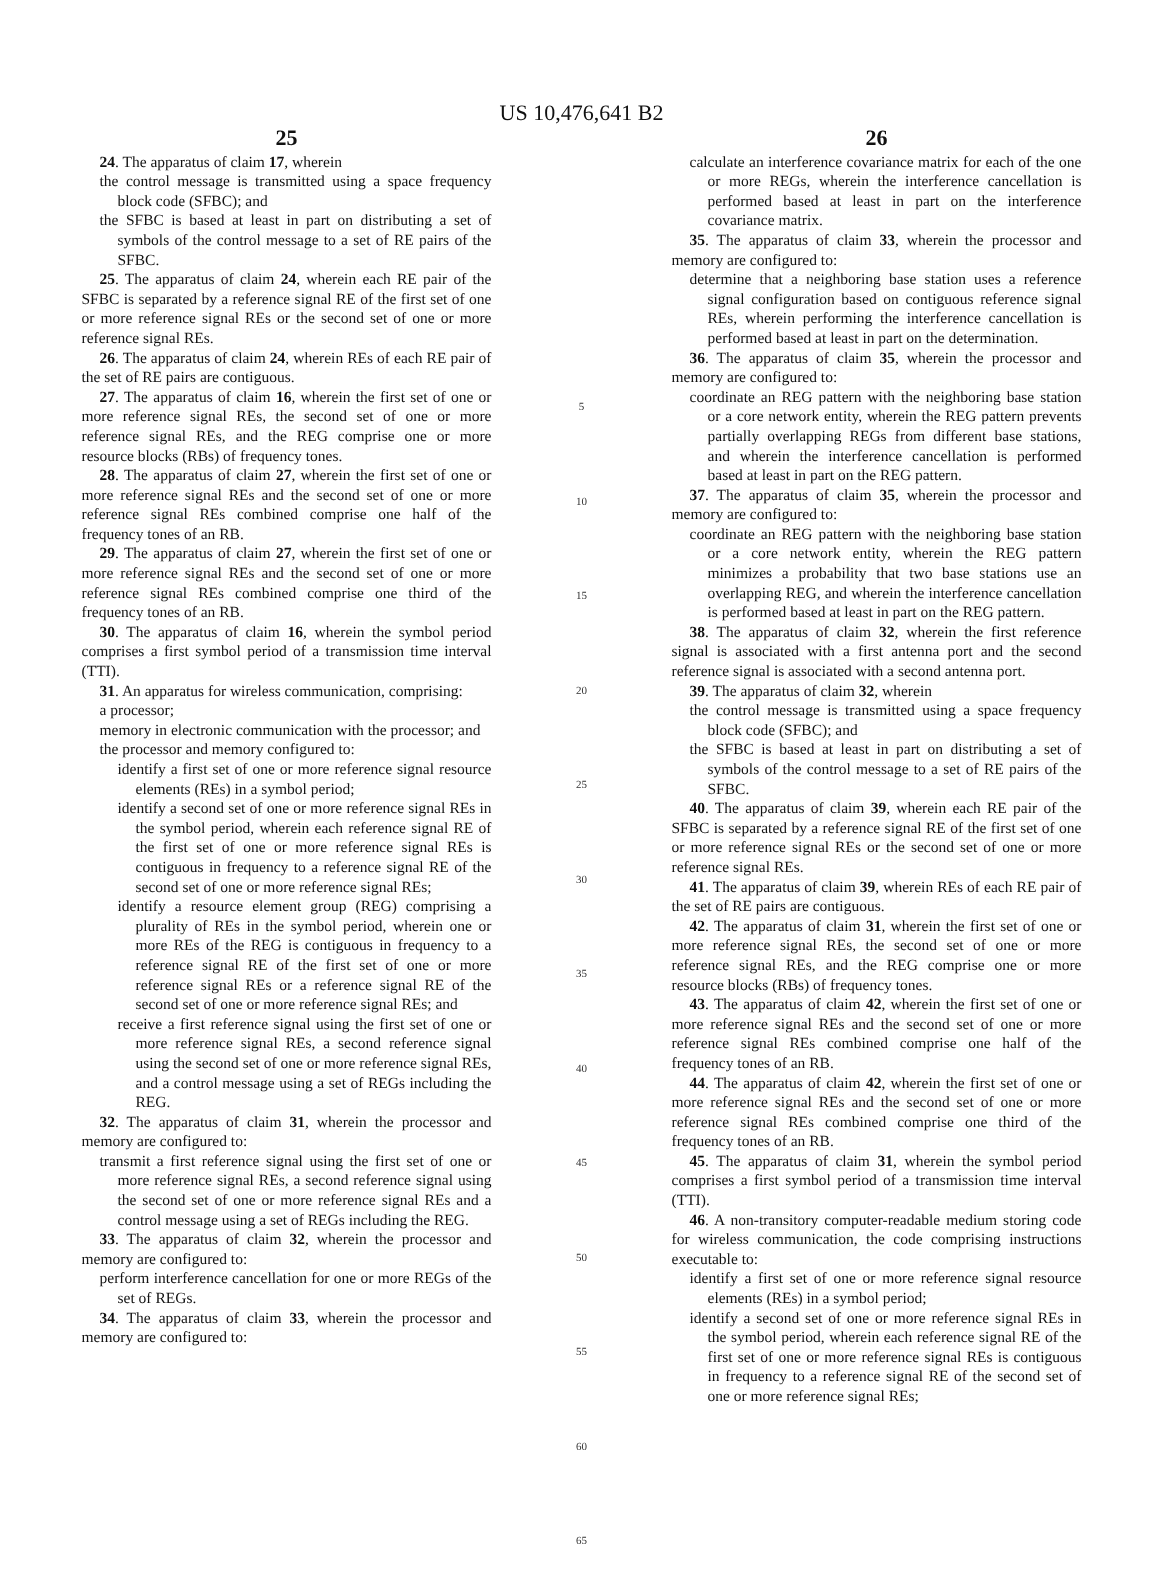US 10,476,641 B2
25
24. The apparatus of claim 17, wherein
the control message is transmitted using a space frequency block code (SFBC); and
the SFBC is based at least in part on distributing a set of symbols of the control message to a set of RE pairs of the SFBC.
25. The apparatus of claim 24, wherein each RE pair of the SFBC is separated by a reference signal RE of the first set of one or more reference signal REs or the second set of one or more reference signal REs.
26. The apparatus of claim 24, wherein REs of each RE pair of the set of RE pairs are contiguous.
27. The apparatus of claim 16, wherein the first set of one or more reference signal REs, the second set of one or more reference signal REs, and the REG comprise one or more resource blocks (RBs) of frequency tones.
28. The apparatus of claim 27, wherein the first set of one or more reference signal REs and the second set of one or more reference signal REs combined comprise one half of the frequency tones of an RB.
29. The apparatus of claim 27, wherein the first set of one or more reference signal REs and the second set of one or more reference signal REs combined comprise one third of the frequency tones of an RB.
30. The apparatus of claim 16, wherein the symbol period comprises a first symbol period of a transmission time interval (TTI).
31. An apparatus for wireless communication, comprising:
a processor;
memory in electronic communication with the processor; and
the processor and memory configured to:
identify a first set of one or more reference signal resource elements (REs) in a symbol period;
identify a second set of one or more reference signal REs in the symbol period, wherein each reference signal RE of the first set of one or more reference signal REs is contiguous in frequency to a reference signal RE of the second set of one or more reference signal REs;
identify a resource element group (REG) comprising a plurality of REs in the symbol period, wherein one or more REs of the REG is contiguous in frequency to a reference signal RE of the first set of one or more reference signal REs or a reference signal RE of the second set of one or more reference signal REs; and
receive a first reference signal using the first set of one or more reference signal REs, a second reference signal using the second set of one or more reference signal REs, and a control message using a set of REGs including the REG.
32. The apparatus of claim 31, wherein the processor and memory are configured to:
transmit a first reference signal using the first set of one or more reference signal REs, a second reference signal using the second set of one or more reference signal REs and a control message using a set of REGs including the REG.
33. The apparatus of claim 32, wherein the processor and memory are configured to:
perform interference cancellation for one or more REGs of the set of REGs.
34. The apparatus of claim 33, wherein the processor and memory are configured to:
5
10
15
20
25
30
35
40
45
50
55
60
65
26
calculate an interference covariance matrix for each of the one or more REGs, wherein the interference cancellation is performed based at least in part on the interference covariance matrix.
35. The apparatus of claim 33, wherein the processor and memory are configured to:
determine that a neighboring base station uses a reference signal configuration based on contiguous reference signal REs, wherein performing the interference cancellation is performed based at least in part on the determination.
36. The apparatus of claim 35, wherein the processor and memory are configured to:
coordinate an REG pattern with the neighboring base station or a core network entity, wherein the REG pattern prevents partially overlapping REGs from different base stations, and wherein the interference cancellation is performed based at least in part on the REG pattern.
37. The apparatus of claim 35, wherein the processor and memory are configured to:
coordinate an REG pattern with the neighboring base station or a core network entity, wherein the REG pattern minimizes a probability that two base stations use an overlapping REG, and wherein the interference cancellation is performed based at least in part on the REG pattern.
38. The apparatus of claim 32, wherein the first reference signal is associated with a first antenna port and the second reference signal is associated with a second antenna port.
39. The apparatus of claim 32, wherein
the control message is transmitted using a space frequency block code (SFBC); and
the SFBC is based at least in part on distributing a set of symbols of the control message to a set of RE pairs of the SFBC.
40. The apparatus of claim 39, wherein each RE pair of the SFBC is separated by a reference signal RE of the first set of one or more reference signal REs or the second set of one or more reference signal REs.
41. The apparatus of claim 39, wherein REs of each RE pair of the set of RE pairs are contiguous.
42. The apparatus of claim 31, wherein the first set of one or more reference signal REs, the second set of one or more reference signal REs, and the REG comprise one or more resource blocks (RBs) of frequency tones.
43. The apparatus of claim 42, wherein the first set of one or more reference signal REs and the second set of one or more reference signal REs combined comprise one half of the frequency tones of an RB.
44. The apparatus of claim 42, wherein the first set of one or more reference signal REs and the second set of one or more reference signal REs combined comprise one third of the frequency tones of an RB.
45. The apparatus of claim 31, wherein the symbol period comprises a first symbol period of a transmission time interval (TTI).
46. A non-transitory computer-readable medium storing code for wireless communication, the code comprising instructions executable to:
identify a first set of one or more reference signal resource elements (REs) in a symbol period;
identify a second set of one or more reference signal REs in the symbol period, wherein each reference signal RE of the first set of one or more reference signal REs is contiguous in frequency to a reference signal RE of the second set of one or more reference signal REs;